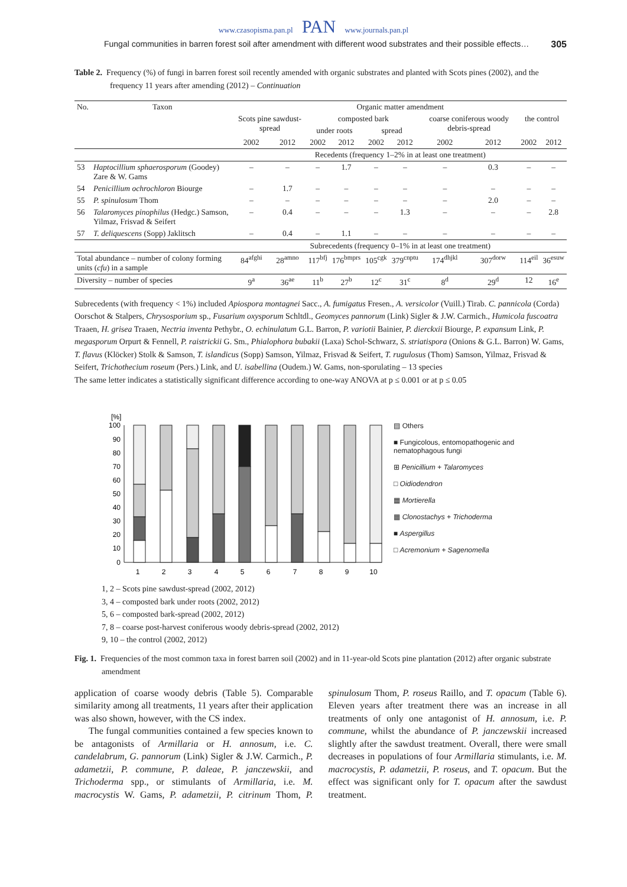www.czasopisma.pan.pl PAN www.journals.pan.pl
Fungal communities in barren forest soil after amendment with different wood substrates and their possible effects… 305
Table 2. Frequency (%) of fungi in barren forest soil recently amended with organic substrates and planted with Scots pines (2002), and the frequency 11 years after amending (2012) – Continuation
| No. | Taxon | Organic matter amendment | | | | | | | | | |
| --- | --- | --- | --- | --- | --- | --- | --- | --- | --- | --- | --- |
| | | Scots pine sawdust-spread | | composted bark | | | | coarse coniferous woody debris-spread | | the control | |
| | | | | under roots | | spread | | | | | |
| | | 2002 | 2012 | 2002 | 2012 | 2002 | 2012 | 2002 | 2012 | 2002 | 2012 |
| | | Recedents (frequency 1–2% in at least one treatment) | | | | | | | | | |
| 53 | Haptocillium sphaerosporum (Goodey) Zare & W. Gams | – | – | – | 1.7 | – | – | – | 0.3 | – | – |
| 54 | Penicillium ochrochloron Biourge | – | 1.7 | – | – | – | – | – | – | – | – |
| 55 | P. spinulosum Thom | – | – | – | – | – | – | – | 2.0 | – | – |
| 56 | Talaromyces pinophilus (Hedgc.) Samson, Yilmaz, Frisvad & Seifert | – | 0.4 | – | – | – | 1.3 | – | – | – | 2.8 |
| 57 | T. deliquescens (Sopp) Jaklitsch | – | 0.4 | – | 1.1 | – | – | – | – | – | – |
| | | Subrecedents (frequency 0–1% in at least one treatment) | | | | | | | | | |
| Total abundance – number of colony forming units ( cfu ) in a sample | | 84<sup>afghi</sup> | 28<sup>amno</sup> | 117<sup>bfj</sup> | 176<sup>bmprs</sup> | 105<sup>cgk</sup> | 379<sup>cnptu</sup> | 174<sup>dhjkl</sup> | 307<sup>dorw</sup> | 114<sup>eil</sup> | 36<sup>esuw</sup> |
| Diversity – number of species | | 9<sup>a</sup> | 36<sup>ae</sup> | 11<sup>b</sup> | 27<sup>b</sup> | 12<sup>c</sup> | 31<sup>c</sup> | 8<sup>d</sup> | 29<sup>d</sup> | 12 | 16<sup>e</sup> |
Subrecedents (with frequency < 1%) included Apiospora montagnei Sacc., A. fumigatus Fresen., A. versicolor (Vuill.) Tirab. C. pannicola (Corda) Oorschot & Stalpers, Chrysosporium sp., Fusarium oxysporum Schltdl., Geomyces pannorum (Link) Sigler & J.W. Carmich., Humicola fuscoatra Traaen, H. grisea Traaen, Nectria inventa Pethybr., O. echinulatum G.L. Barron, P. variotii Bainier, P. dierckxii Biourge, P. expansum Link, P. megasporum Orpurt & Fennell, P. raistrickii G. Sm., Phialophora bubakii (Laxa) Schol-Schwarz, S. striatispora (Onions & G.L. Barron) W. Gams, T. flavus (Klöcker) Stolk & Samson, T. islandicus (Sopp) Samson, Yilmaz, Frisvad & Seifert, T. rugulosus (Thom) Samson, Yilmaz, Frisvad & Seifert, Trichothecium roseum (Pers.) Link, and U. isabellina (Oudem.) W. Gams, non-sporulating – 13 species
The same letter indicates a statistically significant difference according to one-way ANOVA at p ≤ 0.001 or at p ≤ 0.05
[%]
100
90
80
70
60
50
40
30
20
10
0
1
2
3
4
5
6
7
8
9
10
▤ Others
■ Fungicolous, entomopathogenic and
nematophagous fungi
⊞ Penicillium + Talaromyces
□ Oidiodendron
▦ Mortierella
▦ Clonostachys + Trichoderma
■ Aspergillus
□ Acremonium + Sagenomella
1, 2 – Scots pine sawdust-spread (2002, 2012)
3, 4 – composted bark under roots (2002, 2012)
5, 6 – composted bark-spread (2002, 2012)
7, 8 – coarse post-harvest coniferous woody debris-spread (2002, 2012)
9, 10 – the control (2002, 2012)
Fig. 1. Frequencies of the most common taxa in forest barren soil (2002) and in 11-year-old Scots pine plantation (2012) after organic substrate amendment
application of coarse woody debris (Table 5). Comparable similarity among all treatments, 11 years after their application was also shown, however, with the CS index.
The fungal communities contained a few species known to be antagonists of Armillaria or H. annosum, i.e. C. candelabrum, G. pannorum (Link) Sigler & J.W. Carmich., P. adametzii, P. commune, P. daleae, P. janczewskii, and Trichoderma spp., or stimulants of Armillaria, i.e. M. macrocystis W. Gams, P. adametzii, P. citrinum Thom, P. spinulosum Thom, P. roseus Raillo, and T. opacum (Table 6). Eleven years after treatment there was an increase in all treatments of only one antagonist of H. annosum, i.e. P. commune, whilst the abundance of P. janczewskii increased slightly after the sawdust treatment. Overall, there were small decreases in populations of four Armillaria stimulants, i.e. M. macrocystis, P. adametzii, P. roseus, and T. opacum. But the effect was significant only for T. opacum after the sawdust treatment.